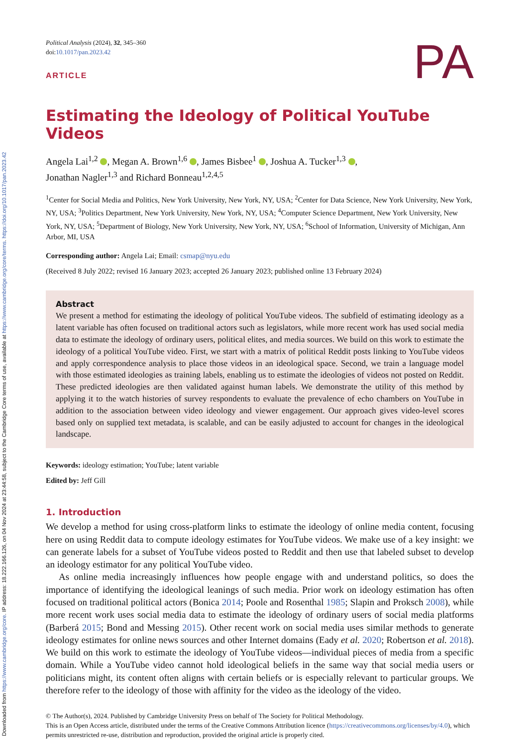Downloaded from https://www.cambridge.org/core. IP address: 18.222.166.126, on 04 Nov 2024 at 23:44:58, subject to the Cambridge Core terms of use, available at https://www.cambridge.org/core/terms. https://doi.org/10.1017/pan.2023.42
Political Analysis (2024), 32, 345–360
doi:10.1017/pan.2023.42
ARTICLE
PA
Estimating the Ideology of Political YouTube Videos
Angela Lai<sup>1,2</sup> , Megan A. Brown<sup>1,6</sup> , James Bisbee<sup>1</sup> , Joshua A. Tucker<sup>1,3</sup> ,
Jonathan Nagler<sup>1,3</sup> and Richard Bonneau<sup>1,2,4,5</sup>
<sup>1</sup> Center for Social Media and Politics, New York University, New York, NY, USA; <sup>2</sup>Center for Data Science, New York University, New York, NY, USA; <sup>3</sup>Politics Department, New York University, New York, NY, USA; <sup>4</sup>Computer Science Department, New York University, New York, NY, USA; <sup>5</sup>Department of Biology, New York University, New York, NY, USA; <sup>6</sup>School of Information, University of Michigan, Ann Arbor, MI, USA
Corresponding author: Angela Lai; Email: csmap@nyu.edu
(Received 8 July 2022; revised 16 January 2023; accepted 26 January 2023; published online 13 February 2024)
Abstract
We present a method for estimating the ideology of political YouTube videos. The subfield of estimating ideology as a latent variable has often focused on traditional actors such as legislators, while more recent work has used social media data to estimate the ideology of ordinary users, political elites, and media sources. We build on this work to estimate the ideology of a political YouTube video. First, we start with a matrix of political Reddit posts linking to YouTube videos and apply correspondence analysis to place those videos in an ideological space. Second, we train a language model with those estimated ideologies as training labels, enabling us to estimate the ideologies of videos not posted on Reddit. These predicted ideologies are then validated against human labels. We demonstrate the utility of this method by applying it to the watch histories of survey respondents to evaluate the prevalence of echo chambers on YouTube in addition to the association between video ideology and viewer engagement. Our approach gives video-level scores based only on supplied text metadata, is scalable, and can be easily adjusted to account for changes in the ideological landscape.
Keywords: ideology estimation; YouTube; latent variable
Edited by: Jeff Gill
1. Introduction
We develop a method for using cross-platform links to estimate the ideology of online media content, focusing here on using Reddit data to compute ideology estimates for YouTube videos. We make use of a key insight: we can generate labels for a subset of YouTube videos posted to Reddit and then use that labeled subset to develop an ideology estimator for any political YouTube video.
As online media increasingly influences how people engage with and understand politics, so does the importance of identifying the ideological leanings of such media. Prior work on ideology estimation has often focused on traditional political actors (Bonica 2014; Poole and Rosenthal 1985; Slapin and Proksch 2008), while more recent work uses social media data to estimate the ideology of ordinary users of social media platforms (Barberá 2015; Bond and Messing 2015). Other recent work on social media uses similar methods to generate ideology estimates for online news sources and other Internet domains (Eady et al. 2020; Robertson et al. 2018). We build on this work to estimate the ideology of YouTube videos—individual pieces of media from a specific domain. While a YouTube video cannot hold ideological beliefs in the same way that social media users or politicians might, its content often aligns with certain beliefs or is especially relevant to particular groups. We therefore refer to the ideology of those with affinity for the video as the ideology of the video.
© The Author(s), 2024. Published by Cambridge University Press on behalf of The Society for Political Methodology.
This is an Open Access article, distributed under the terms of the Creative Commons Attribution licence (https://creativecommons.org/licenses/by/4.0), which permits unrestricted re-use, distribution and reproduction, provided the original article is properly cited.